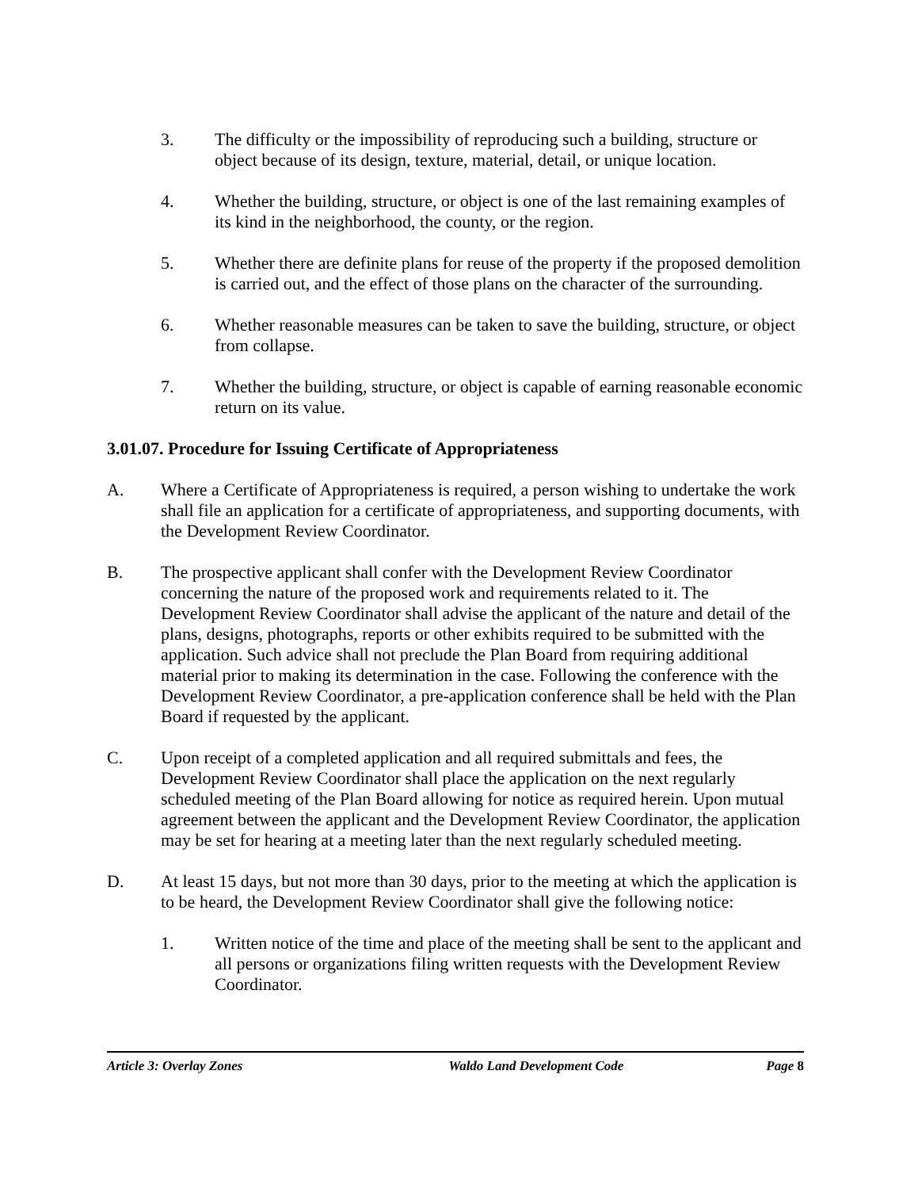3. The difficulty or the impossibility of reproducing such a building, structure or object because of its design, texture, material, detail, or unique location.
4. Whether the building, structure, or object is one of the last remaining examples of its kind in the neighborhood, the county, or the region.
5. Whether there are definite plans for reuse of the property if the proposed demolition is carried out, and the effect of those plans on the character of the surrounding.
6. Whether reasonable measures can be taken to save the building, structure, or object from collapse.
7. Whether the building, structure, or object is capable of earning reasonable economic return on its value.
3.01.07. Procedure for Issuing Certificate of Appropriateness
A. Where a Certificate of Appropriateness is required, a person wishing to undertake the work shall file an application for a certificate of appropriateness, and supporting documents, with the Development Review Coordinator.
B. The prospective applicant shall confer with the Development Review Coordinator concerning the nature of the proposed work and requirements related to it. The Development Review Coordinator shall advise the applicant of the nature and detail of the plans, designs, photographs, reports or other exhibits required to be submitted with the application. Such advice shall not preclude the Plan Board from requiring additional material prior to making its determination in the case. Following the conference with the Development Review Coordinator, a pre-application conference shall be held with the Plan Board if requested by the applicant.
C. Upon receipt of a completed application and all required submittals and fees, the Development Review Coordinator shall place the application on the next regularly scheduled meeting of the Plan Board allowing for notice as required herein. Upon mutual agreement between the applicant and the Development Review Coordinator, the application may be set for hearing at a meeting later than the next regularly scheduled meeting.
D. At least 15 days, but not more than 30 days, prior to the meeting at which the application is to be heard, the Development Review Coordinator shall give the following notice:
1. Written notice of the time and place of the meeting shall be sent to the applicant and all persons or organizations filing written requests with the Development Review Coordinator.
Article 3: Overlay Zones Waldo Land Development Code Page 8